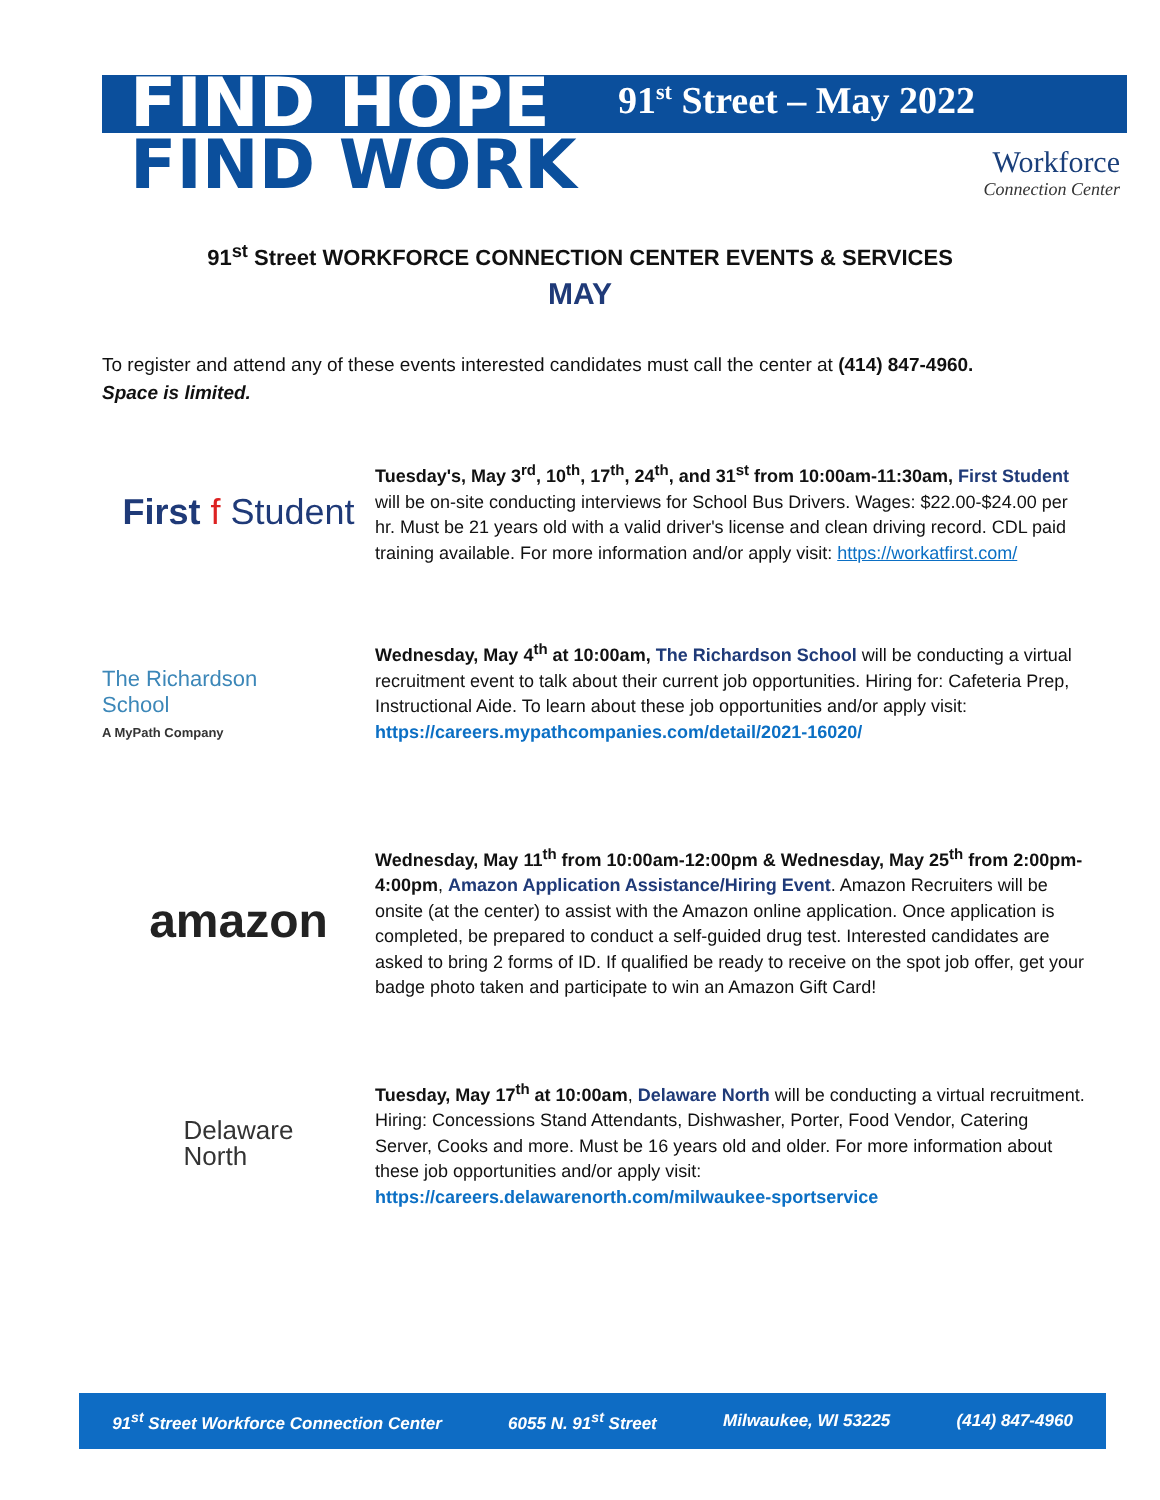FIND HOPE
FIND WORK
91<sup>st</sup> Street – May 2022
Workforce
Connection Center
91<sup>st</sup> Street WORKFORCE CONNECTION CENTER EVENTS & SERVICES
MAY
To register and attend any of these events interested candidates must call the center at (414) 847-4960.
Space is limited.
First f Student
Tuesday's, May 3<sup>rd</sup>, 10<sup>th</sup>, 17<sup>th</sup>, 24<sup>th</sup>, and 31<sup>st</sup> from 10:00am-11:30am, First Student will be on-site conducting interviews for School Bus Drivers. Wages: $22.00-$24.00 per hr. Must be 21 years old with a valid driver's license and clean driving record. CDL paid training available. For more information and/or apply visit: https://workatfirst.com/
The Richardson
School
A MyPath Company
Wednesday, May 4<sup>th</sup> at 10:00am, The Richardson School will be conducting a virtual recruitment event to talk about their current job opportunities. Hiring for: Cafeteria Prep, Instructional Aide. To learn about these job opportunities and/or apply visit: https://careers.mypathcompanies.com/detail/2021-16020/
amazon
Wednesday, May 11<sup>th</sup> from 10:00am-12:00pm & Wednesday, May 25<sup>th</sup> from 2:00pm-4:00pm, Amazon Application Assistance/Hiring Event. Amazon Recruiters will be onsite (at the center) to assist with the Amazon online application. Once application is completed, be prepared to conduct a self-guided drug test. Interested candidates are asked to bring 2 forms of ID. If qualified be ready to receive on the spot job offer, get your badge photo taken and participate to win an Amazon Gift Card!
Delaware
North
Tuesday, May 17<sup>th</sup> at 10:00am, Delaware North will be conducting a virtual recruitment. Hiring: Concessions Stand Attendants, Dishwasher, Porter, Food Vendor, Catering Server, Cooks and more. Must be 16 years old and older. For more information about these job opportunities and/or apply visit: https://careers.delawarenorth.com/milwaukee-sportservice
91<sup>st</sup> Street Workforce Connection Center 6055 N. 91<sup>st</sup> Street Milwaukee, WI 53225 (414) 847-4960